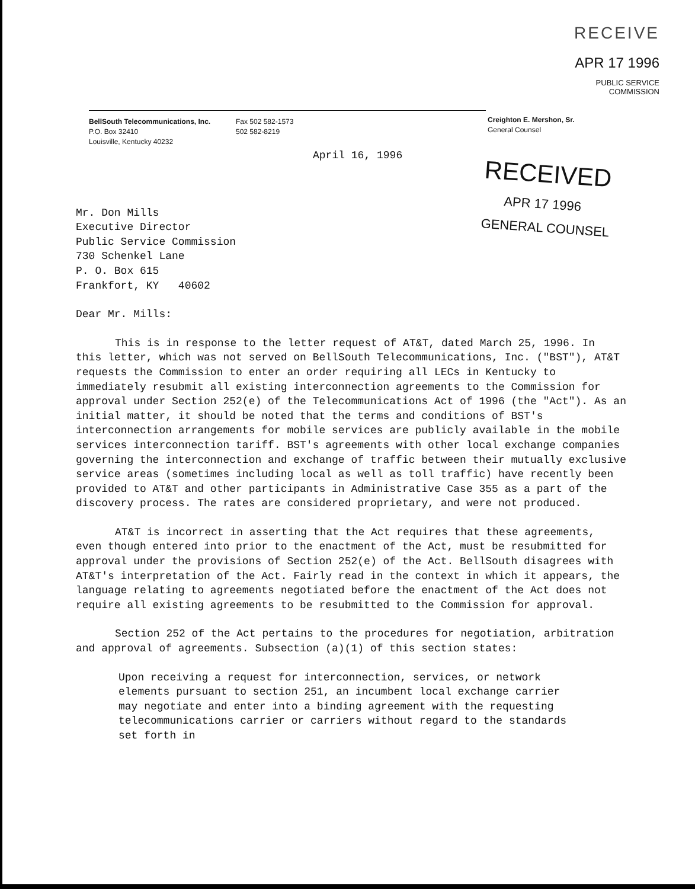RECEIVE
APR 17 1996
PUBLIC SERVICE
COMMISSION
BellSouth Telecommunications, Inc.
P.O. Box 32410
Louisville, Kentucky 40232
Fax 502 582-1573
502 582-8219
Creighton E. Mershon, Sr.
General Counsel
RECEIVED
APR 17 1996
GENERAL COUNSEL
April 16, 1996
Mr. Don Mills
Executive Director
Public Service Commission
730 Schenkel Lane
P. O. Box 615
Frankfort, KY 40602
Dear Mr. Mills:
This is in response to the letter request of AT&T, dated March 25, 1996. In this letter, which was not served on BellSouth Telecommunications, Inc. ("BST"), AT&T requests the Commission to enter an order requiring all LECs in Kentucky to immediately resubmit all existing interconnection agreements to the Commission for approval under Section 252(e) of the Telecommunications Act of 1996 (the "Act"). As an initial matter, it should be noted that the terms and conditions of BST's interconnection arrangements for mobile services are publicly available in the mobile services interconnection tariff. BST's agreements with other local exchange companies governing the interconnection and exchange of traffic between their mutually exclusive service areas (sometimes including local as well as toll traffic) have recently been provided to AT&T and other participants in Administrative Case 355 as a part of the discovery process. The rates are considered proprietary, and were not produced.
AT&T is incorrect in asserting that the Act requires that these agreements, even though entered into prior to the enactment of the Act, must be resubmitted for approval under the provisions of Section 252(e) of the Act. BellSouth disagrees with AT&T's interpretation of the Act. Fairly read in the context in which it appears, the language relating to agreements negotiated before the enactment of the Act does not require all existing agreements to be resubmitted to the Commission for approval.
Section 252 of the Act pertains to the procedures for negotiation, arbitration and approval of agreements. Subsection (a)(1) of this section states:
Upon receiving a request for interconnection, services, or network elements pursuant to section 251, an incumbent local exchange carrier may negotiate and enter into a binding agreement with the requesting telecommunications carrier or carriers without regard to the standards set forth in